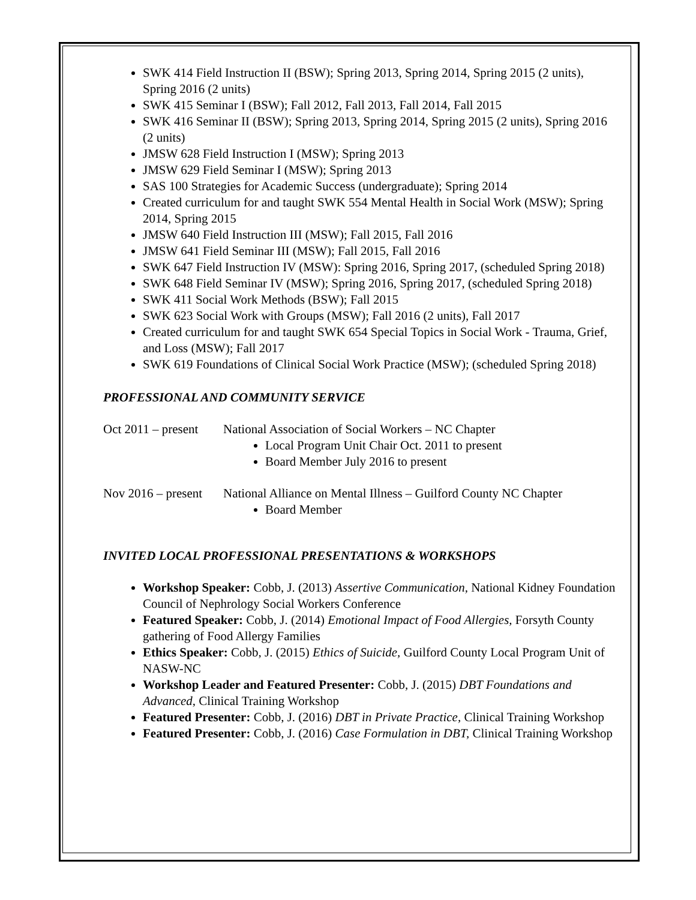SWK 414 Field Instruction II (BSW); Spring 2013, Spring 2014, Spring 2015 (2 units), Spring 2016 (2 units)
SWK 415 Seminar I (BSW); Fall 2012, Fall 2013, Fall 2014, Fall 2015
SWK 416 Seminar II (BSW); Spring 2013, Spring 2014, Spring 2015 (2 units), Spring 2016 (2 units)
JMSW 628 Field Instruction I (MSW); Spring 2013
JMSW 629 Field Seminar I (MSW); Spring 2013
SAS 100 Strategies for Academic Success (undergraduate); Spring 2014
Created curriculum for and taught SWK 554 Mental Health in Social Work (MSW); Spring 2014, Spring 2015
JMSW 640 Field Instruction III (MSW); Fall 2015, Fall 2016
JMSW 641 Field Seminar III (MSW); Fall 2015, Fall 2016
SWK 647 Field Instruction IV (MSW): Spring 2016, Spring 2017, (scheduled Spring 2018)
SWK 648 Field Seminar IV (MSW); Spring 2016, Spring 2017, (scheduled Spring 2018)
SWK 411 Social Work Methods (BSW); Fall 2015
SWK 623 Social Work with Groups (MSW); Fall 2016 (2 units), Fall 2017
Created curriculum for and taught SWK 654 Special Topics in Social Work - Trauma, Grief, and Loss (MSW); Fall 2017
SWK 619 Foundations of Clinical Social Work Practice (MSW); (scheduled Spring 2018)
PROFESSIONAL AND COMMUNITY SERVICE
Oct 2011 – present National Association of Social Workers – NC Chapter
Local Program Unit Chair Oct. 2011 to present
Board Member July 2016 to present
Nov 2016 – present National Alliance on Mental Illness – Guilford County NC Chapter
Board Member
INVITED LOCAL PROFESSIONAL PRESENTATIONS & WORKSHOPS
Workshop Speaker: Cobb, J. (2013) Assertive Communication, National Kidney Foundation Council of Nephrology Social Workers Conference
Featured Speaker: Cobb, J. (2014) Emotional Impact of Food Allergies, Forsyth County gathering of Food Allergy Families
Ethics Speaker: Cobb, J. (2015) Ethics of Suicide, Guilford County Local Program Unit of NASW-NC
Workshop Leader and Featured Presenter: Cobb, J. (2015) DBT Foundations and Advanced, Clinical Training Workshop
Featured Presenter: Cobb, J. (2016) DBT in Private Practice, Clinical Training Workshop
Featured Presenter: Cobb, J. (2016) Case Formulation in DBT, Clinical Training Workshop